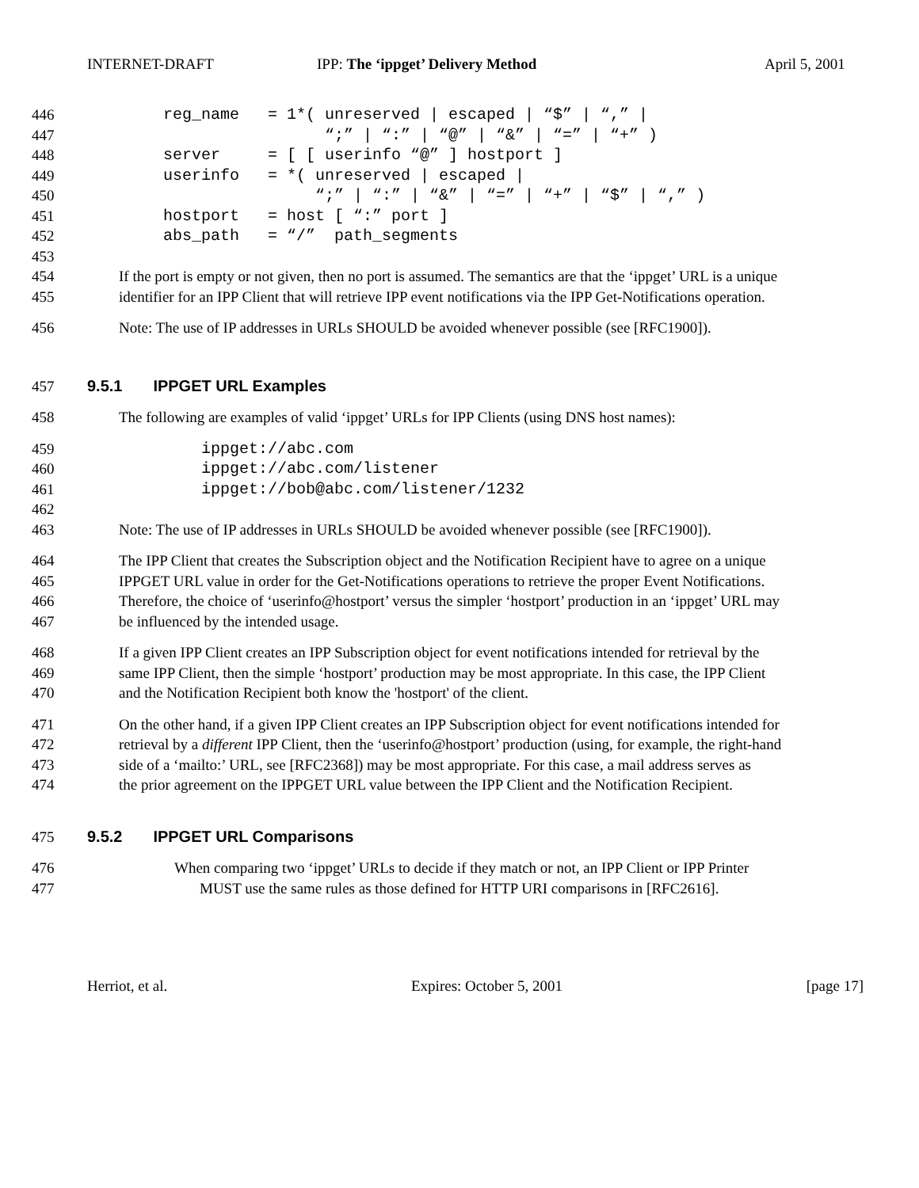INTERNET-DRAFT IPP: The ‘ippget’ Delivery Method April 5, 2001
446
        reg_name   = 1*( unreserved | escaped | “$” | “,” |
447
                         “;” | “:” | “@” | “&” | “=” | “+” )
448
        server     = [ [ userinfo “@” ] hostport ]
449
        userinfo   = *( unreserved | escaped |
450
                        “;” | “:” | “&” | “=” | “+” | “$” | “,” )
451
        hostport   = host [ “:” port ]
452
        abs_path   = “/”  path_segments
453
454 If the port is empty or not given, then no port is assumed. The semantics are that the ‘ippget’ URL is a unique
455 identifier for an IPP Client that will retrieve IPP event notifications via the IPP Get-Notifications operation.
456 Note: The use of IP addresses in URLs SHOULD be avoided whenever possible (see [RFC1900]).
457 9.5.1 IPPGET URL Examples
458 The following are examples of valid ‘ippget’ URLs for IPP Clients (using DNS host names):
459
            ippget://abc.com
460
            ippget://abc.com/listener
461
            ippget://bob@abc.com/listener/1232
462
463 Note: The use of IP addresses in URLs SHOULD be avoided whenever possible (see [RFC1900]).
464 The IPP Client that creates the Subscription object and the Notification Recipient have to agree on a unique
465 IPPGET URL value in order for the Get-Notifications operations to retrieve the proper Event Notifications.
466 Therefore, the choice of ‘userinfo@hostport’ versus the simpler ‘hostport’ production in an ‘ippget’ URL may
467 be influenced by the intended usage.
468 If a given IPP Client creates an IPP Subscription object for event notifications intended for retrieval by the
469 same IPP Client, then the simple ‘hostport’ production may be most appropriate. In this case, the IPP Client
470 and the Notification Recipient both know the 'hostport' of the client.
471 On the other hand, if a given IPP Client creates an IPP Subscription object for event notifications intended for
472 retrieval by a different IPP Client, then the ‘userinfo@hostport’ production (using, for example, the right-hand
473 side of a ‘mailto:’ URL, see [RFC2368]) may be most appropriate. For this case, a mail address serves as
474 the prior agreement on the IPPGET URL value between the IPP Client and the Notification Recipient.
475 9.5.2 IPPGET URL Comparisons
476 When comparing two ‘ippget’ URLs to decide if they match or not, an IPP Client or IPP Printer
477 MUST use the same rules as those defined for HTTP URI comparisons in [RFC2616].
Herriot, et al. Expires: October 5, 2001 [page 17]